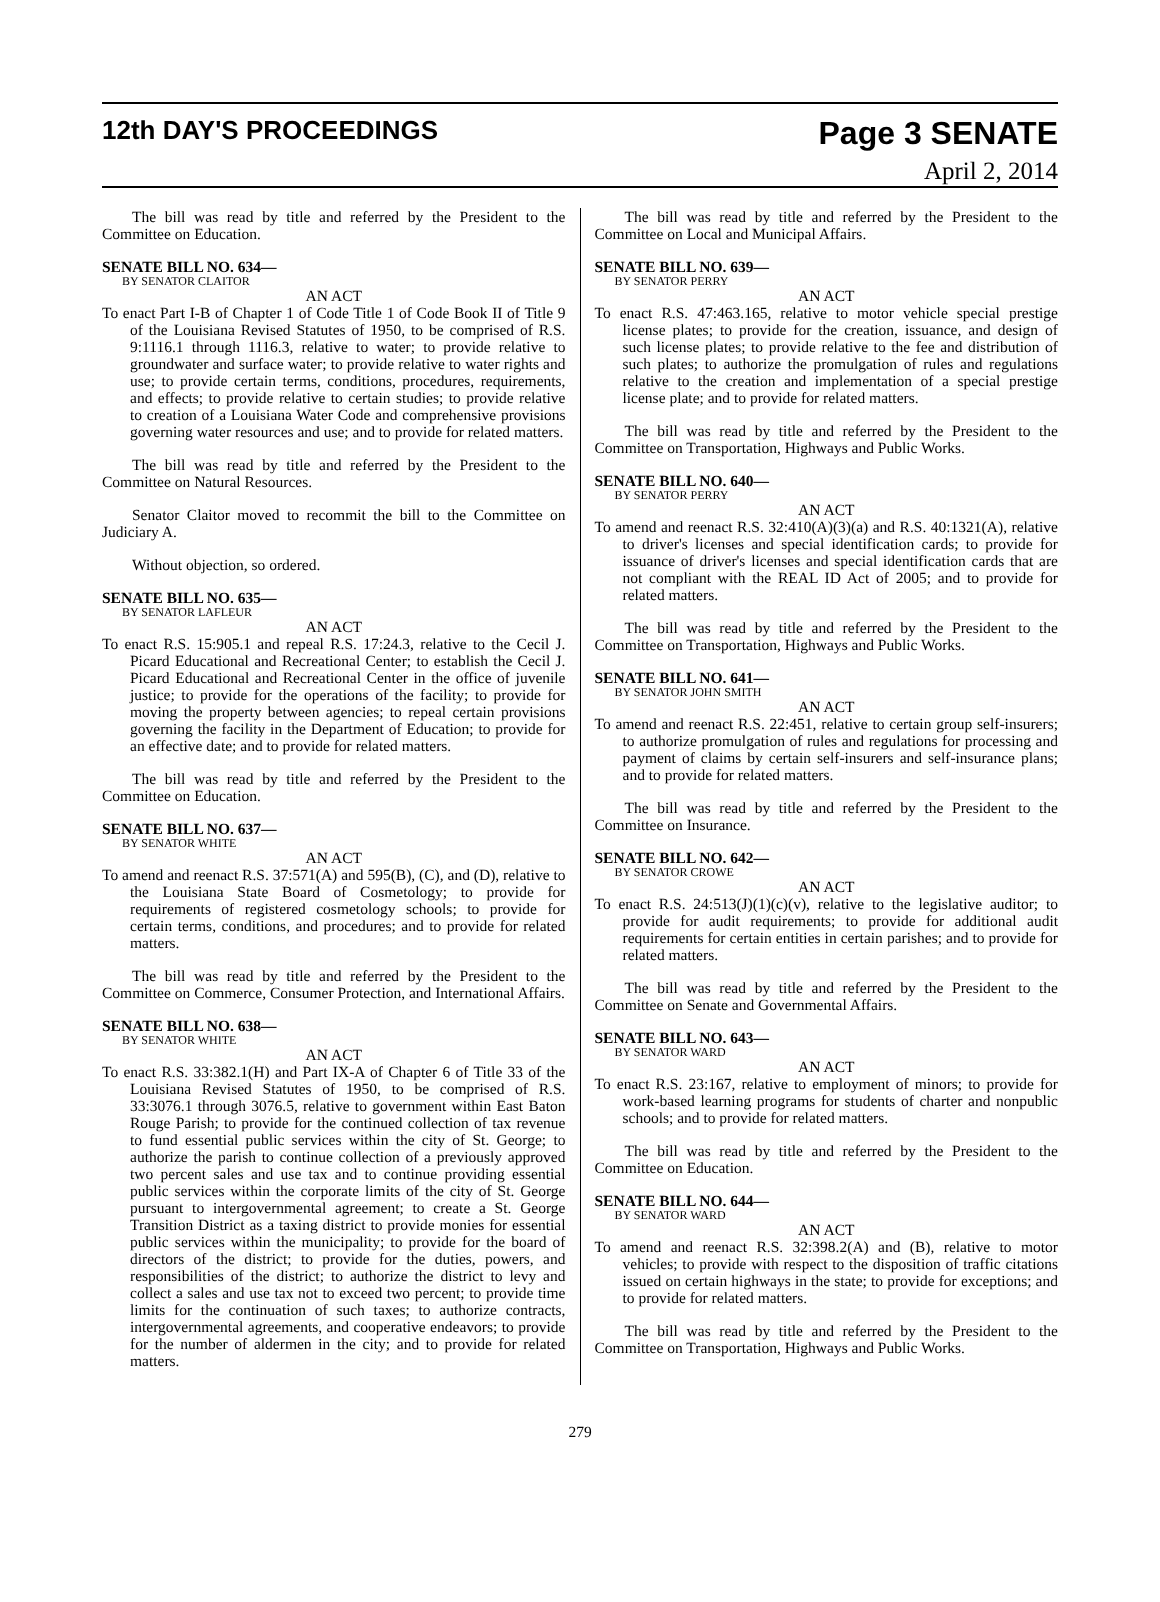12th DAY'S PROCEEDINGS
Page 3 SENATE
April 2, 2014
The bill was read by title and referred by the President to the Committee on Education.
SENATE BILL NO. 634—
BY SENATOR CLAITOR
AN ACT
To enact Part I-B of Chapter 1 of Code Title 1 of Code Book II of Title 9 of the Louisiana Revised Statutes of 1950, to be comprised of R.S. 9:1116.1 through 1116.3, relative to water; to provide relative to groundwater and surface water; to provide relative to water rights and use; to provide certain terms, conditions, procedures, requirements, and effects; to provide relative to certain studies; to provide relative to creation of a Louisiana Water Code and comprehensive provisions governing water resources and use; and to provide for related matters.
The bill was read by title and referred by the President to the Committee on Natural Resources.
Senator Claitor moved to recommit the bill to the Committee on Judiciary A.
Without objection, so ordered.
SENATE BILL NO. 635—
BY SENATOR LAFLEUR
AN ACT
To enact R.S. 15:905.1 and repeal R.S. 17:24.3, relative to the Cecil J. Picard Educational and Recreational Center; to establish the Cecil J. Picard Educational and Recreational Center in the office of juvenile justice; to provide for the operations of the facility; to provide for moving the property between agencies; to repeal certain provisions governing the facility in the Department of Education; to provide for an effective date; and to provide for related matters.
The bill was read by title and referred by the President to the Committee on Education.
SENATE BILL NO. 637—
BY SENATOR WHITE
AN ACT
To amend and reenact R.S. 37:571(A) and 595(B), (C), and (D), relative to the Louisiana State Board of Cosmetology; to provide for requirements of registered cosmetology schools; to provide for certain terms, conditions, and procedures; and to provide for related matters.
The bill was read by title and referred by the President to the Committee on Commerce, Consumer Protection, and International Affairs.
SENATE BILL NO. 638—
BY SENATOR WHITE
AN ACT
To enact R.S. 33:382.1(H) and Part IX-A of Chapter 6 of Title 33 of the Louisiana Revised Statutes of 1950, to be comprised of R.S. 33:3076.1 through 3076.5, relative to government within East Baton Rouge Parish; to provide for the continued collection of tax revenue to fund essential public services within the city of St. George; to authorize the parish to continue collection of a previously approved two percent sales and use tax and to continue providing essential public services within the corporate limits of the city of St. George pursuant to intergovernmental agreement; to create a St. George Transition District as a taxing district to provide monies for essential public services within the municipality; to provide for the board of directors of the district; to provide for the duties, powers, and responsibilities of the district; to authorize the district to levy and collect a sales and use tax not to exceed two percent; to provide time limits for the continuation of such taxes; to authorize contracts, intergovernmental agreements, and cooperative endeavors; to provide for the number of aldermen in the city; and to provide for related matters.
The bill was read by title and referred by the President to the Committee on Local and Municipal Affairs.
SENATE BILL NO. 639—
BY SENATOR PERRY
AN ACT
To enact R.S. 47:463.165, relative to motor vehicle special prestige license plates; to provide for the creation, issuance, and design of such license plates; to provide relative to the fee and distribution of such plates; to authorize the promulgation of rules and regulations relative to the creation and implementation of a special prestige license plate; and to provide for related matters.
The bill was read by title and referred by the President to the Committee on Transportation, Highways and Public Works.
SENATE BILL NO. 640—
BY SENATOR PERRY
AN ACT
To amend and reenact R.S. 32:410(A)(3)(a) and R.S. 40:1321(A), relative to driver's licenses and special identification cards; to provide for issuance of driver's licenses and special identification cards that are not compliant with the REAL ID Act of 2005; and to provide for related matters.
The bill was read by title and referred by the President to the Committee on Transportation, Highways and Public Works.
SENATE BILL NO. 641—
BY SENATOR JOHN SMITH
AN ACT
To amend and reenact R.S. 22:451, relative to certain group self-insurers; to authorize promulgation of rules and regulations for processing and payment of claims by certain self-insurers and self-insurance plans; and to provide for related matters.
The bill was read by title and referred by the President to the Committee on Insurance.
SENATE BILL NO. 642—
BY SENATOR CROWE
AN ACT
To enact R.S. 24:513(J)(1)(c)(v), relative to the legislative auditor; to provide for audit requirements; to provide for additional audit requirements for certain entities in certain parishes; and to provide for related matters.
The bill was read by title and referred by the President to the Committee on Senate and Governmental Affairs.
SENATE BILL NO. 643—
BY SENATOR WARD
AN ACT
To enact R.S. 23:167, relative to employment of minors; to provide for work-based learning programs for students of charter and nonpublic schools; and to provide for related matters.
The bill was read by title and referred by the President to the Committee on Education.
SENATE BILL NO. 644—
BY SENATOR WARD
AN ACT
To amend and reenact R.S. 32:398.2(A) and (B), relative to motor vehicles; to provide with respect to the disposition of traffic citations issued on certain highways in the state; to provide for exceptions; and to provide for related matters.
The bill was read by title and referred by the President to the Committee on Transportation, Highways and Public Works.
279